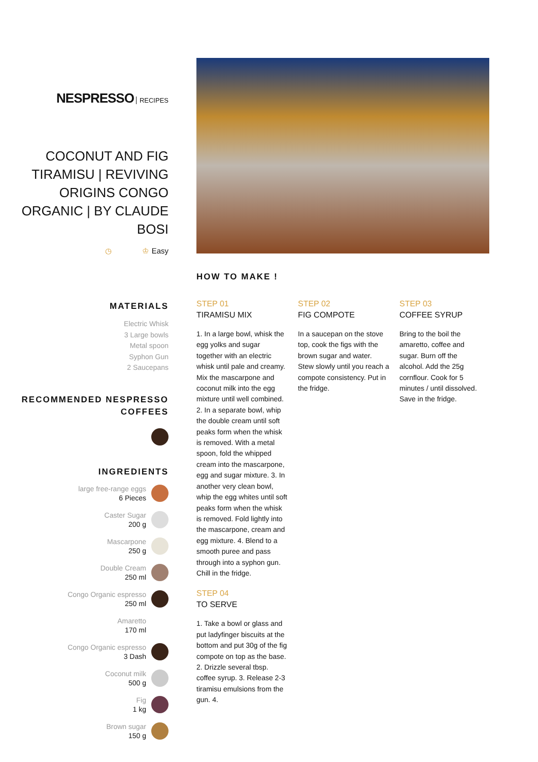NESPRESSO RECIPES
COCONUT AND FIG TIRAMISU | REVIVING ORIGINS CONGO ORGANIC | BY CLAUDE BOSI
◷ ♔ Easy
MATERIALS
Electric Whisk
3 Large bowls
Metal spoon
Syphon Gun
2 Saucepans
RECOMMENDED NESPRESSO COFFEES
INGREDIENTS
large free-range eggs
6 Pieces
Caster Sugar
200 g
Mascarpone
250 g
Double Cream
250 ml
Congo Organic espresso
250 ml
Amaretto
170 ml
Congo Organic espresso
3 Dash
Coconut milk
500 g
Fig
1 kg
Brown sugar
150 g
HOW TO MAKE !
STEP 01
TIRAMISU MIX
1. In a large bowl, whisk the egg yolks and sugar together with an electric whisk until pale and creamy. Mix the mascarpone and coconut milk into the egg mixture until well combined. 2. In a separate bowl, whip the double cream until soft peaks form when the whisk is removed. With a metal spoon, fold the whipped cream into the mascarpone, egg and sugar mixture. 3. In another very clean bowl, whip the egg whites until soft peaks form when the whisk is removed. Fold lightly into the mascarpone, cream and egg mixture. 4. Blend to a smooth puree and pass through into a syphon gun. Chill in the fridge.
STEP 04
TO SERVE
1. Take a bowl or glass and put ladyfinger biscuits at the bottom and put 30g of the fig compote on top as the base. 2. Drizzle several tbsp. coffee syrup. 3. Release 2-3 tiramisu emulsions from the gun. 4.
STEP 02
FIG COMPOTE
In a saucepan on the stove top, cook the figs with the brown sugar and water. Stew slowly until you reach a compote consistency. Put in the fridge.
STEP 03
COFFEE SYRUP
Bring to the boil the amaretto, coffee and sugar. Burn off the alcohol. Add the 25g cornflour. Cook for 5 minutes / until dissolved. Save in the fridge.